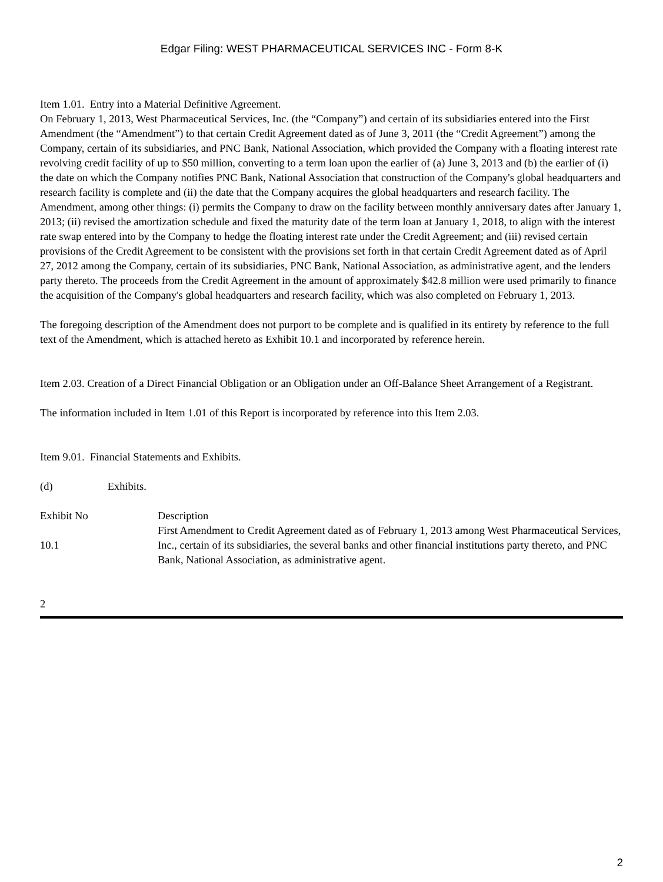Edgar Filing: WEST PHARMACEUTICAL SERVICES INC - Form 8-K
Item 1.01. Entry into a Material Definitive Agreement.
On February 1, 2013, West Pharmaceutical Services, Inc. (the “Company”) and certain of its subsidiaries entered into the First Amendment (the “Amendment”) to that certain Credit Agreement dated as of June 3, 2011 (the “Credit Agreement”) among the Company, certain of its subsidiaries, and PNC Bank, National Association, which provided the Company with a floating interest rate revolving credit facility of up to $50 million, converting to a term loan upon the earlier of (a) June 3, 2013 and (b) the earlier of (i) the date on which the Company notifies PNC Bank, National Association that construction of the Company's global headquarters and research facility is complete and (ii) the date that the Company acquires the global headquarters and research facility. The Amendment, among other things: (i) permits the Company to draw on the facility between monthly anniversary dates after January 1, 2013; (ii) revised the amortization schedule and fixed the maturity date of the term loan at January 1, 2018, to align with the interest rate swap entered into by the Company to hedge the floating interest rate under the Credit Agreement; and (iii) revised certain provisions of the Credit Agreement to be consistent with the provisions set forth in that certain Credit Agreement dated as of April 27, 2012 among the Company, certain of its subsidiaries, PNC Bank, National Association, as administrative agent, and the lenders party thereto. The proceeds from the Credit Agreement in the amount of approximately $42.8 million were used primarily to finance the acquisition of the Company's global headquarters and research facility, which was also completed on February 1, 2013.
The foregoing description of the Amendment does not purport to be complete and is qualified in its entirety by reference to the full text of the Amendment, which is attached hereto as Exhibit 10.1 and incorporated by reference herein.
Item 2.03. Creation of a Direct Financial Obligation or an Obligation under an Off-Balance Sheet Arrangement of a Registrant.
The information included in Item 1.01 of this Report is incorporated by reference into this Item 2.03.
Item 9.01. Financial Statements and Exhibits.
(d) Exhibits.
| Exhibit No | Description |
| 10.1 | First Amendment to Credit Agreement dated as of February 1, 2013 among West Pharmaceutical Services, Inc., certain of its subsidiaries, the several banks and other financial institutions party thereto, and PNC Bank, National Association, as administrative agent. |
2
2